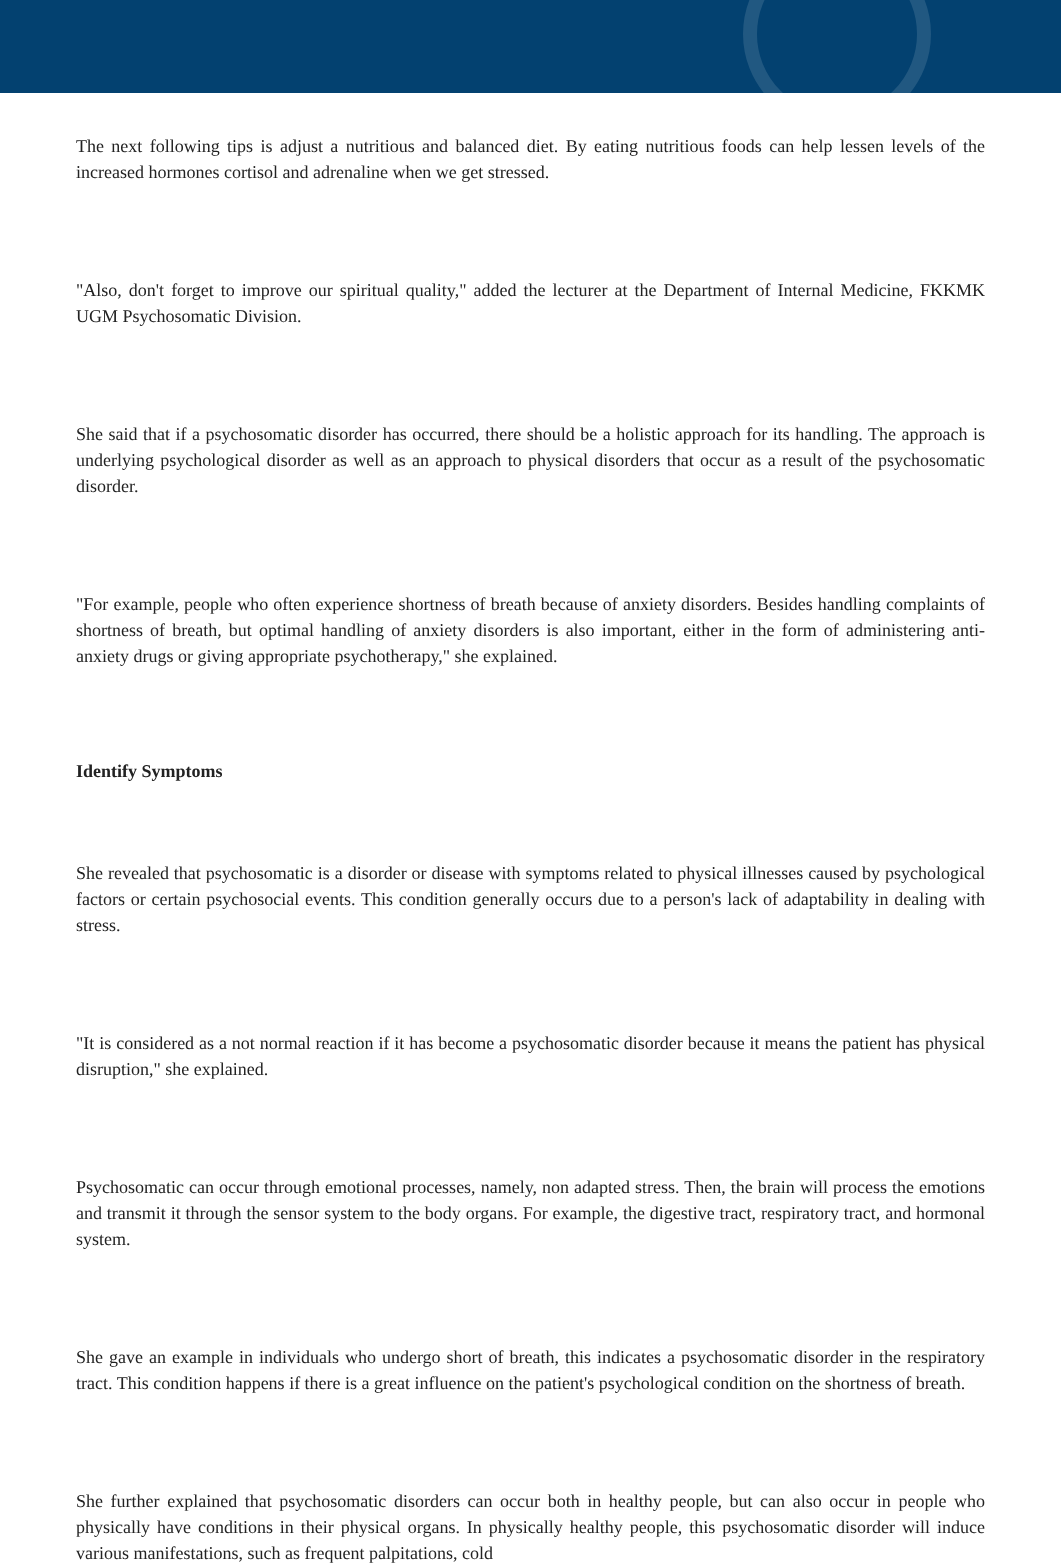The next following tips is adjust a nutritious and balanced diet. By eating nutritious foods can help lessen levels of the increased hormones cortisol and adrenaline when we get stressed.
"Also, don't forget to improve our spiritual quality," added the lecturer at the Department of Internal Medicine, FKKMK UGM Psychosomatic Division.
She said that if a psychosomatic disorder has occurred, there should be a holistic approach for its handling. The approach is underlying psychological disorder as well as an approach to physical disorders that occur as a result of the psychosomatic disorder.
"For example, people who often experience shortness of breath because of anxiety disorders. Besides handling complaints of shortness of breath, but optimal handling of anxiety disorders is also important, either in the form of administering anti-anxiety drugs or giving appropriate psychotherapy," she explained.
Identify Symptoms
She revealed that psychosomatic is a disorder or disease with symptoms related to physical illnesses caused by psychological factors or certain psychosocial events. This condition generally occurs due to a person's lack of adaptability in dealing with stress.
"It is considered as a not normal reaction if it has become a psychosomatic disorder because it means the patient has physical disruption," she explained.
Psychosomatic can occur through emotional processes, namely, non adapted stress. Then, the brain will process the emotions and transmit it through the sensor system to the body organs. For example, the digestive tract, respiratory tract, and hormonal system.
She gave an example in individuals who undergo short of breath, this indicates a psychosomatic disorder in the respiratory tract. This condition happens if there is a great influence on the patient's psychological condition on the shortness of breath.
She further explained that psychosomatic disorders can occur both in healthy people, but can also occur in people who physically have conditions in their physical organs. In physically healthy people, this psychosomatic disorder will induce various manifestations, such as frequent palpitations, cold